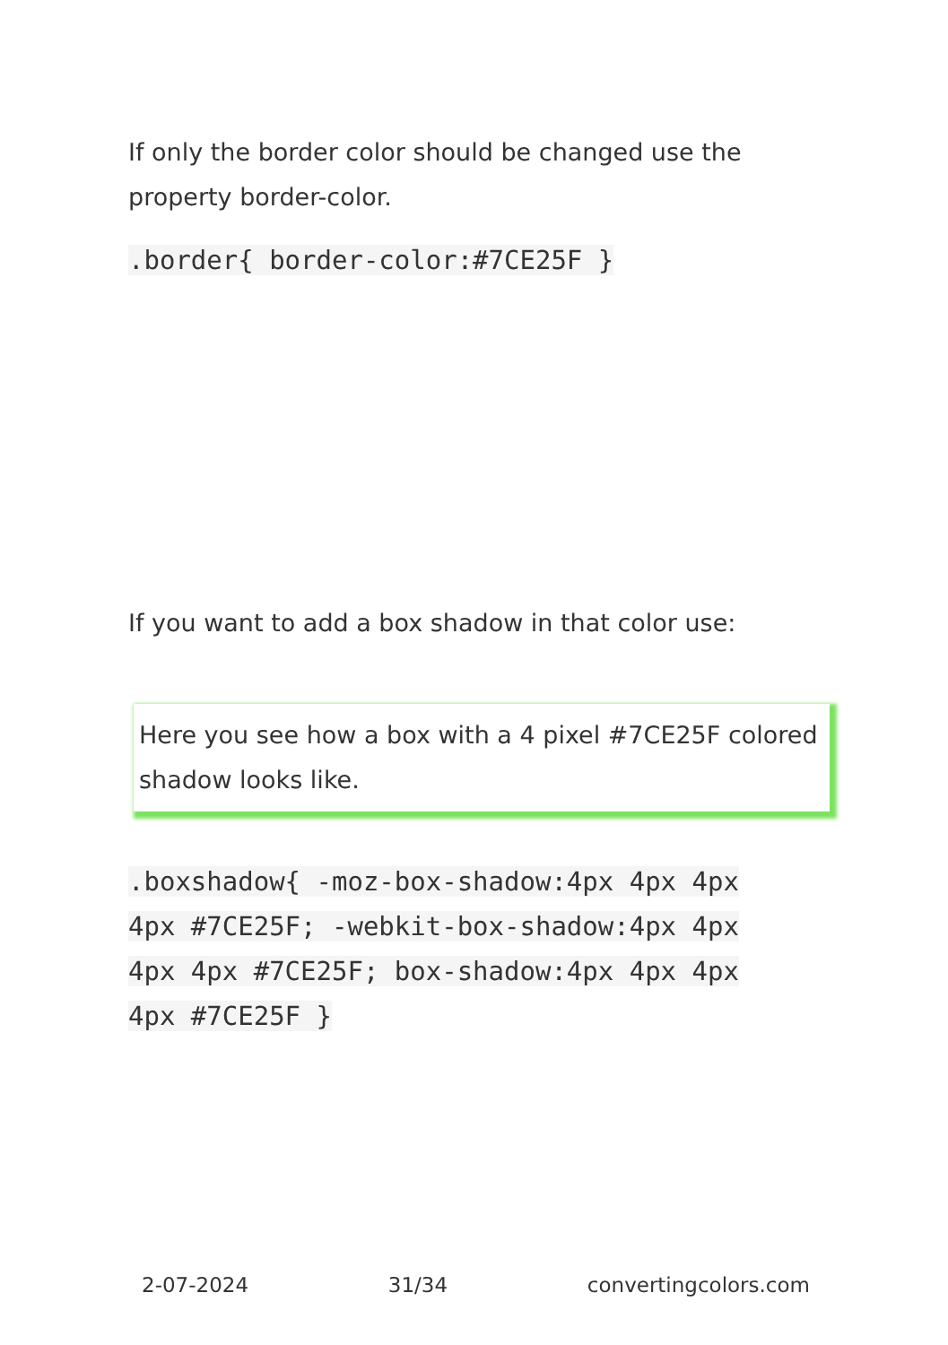If only the border color should be changed use the property border-color.
.border{ border-color:#7CE25F }
If you want to add a box shadow in that color use:
Here you see how a box with a 4 pixel #7CE25F colored shadow looks like.
.boxshadow{ -moz-box-shadow:4px 4px 4px 4px #7CE25F; -webkit-box-shadow:4px 4px 4px 4px #7CE25F; box-shadow:4px 4px 4px 4px #7CE25F }
2-07-2024 31/34 convertingcolors.com